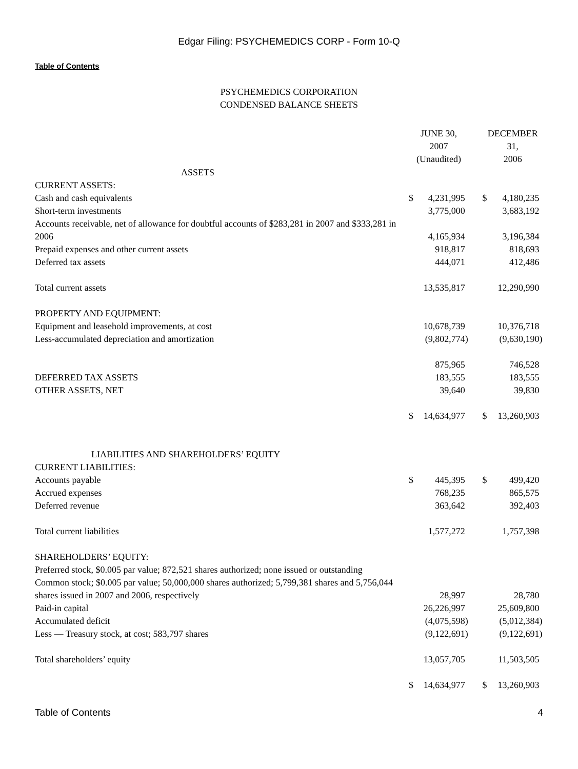Edgar Filing: PSYCHEMEDICS CORP - Form 10-Q
Table of Contents
PSYCHEMEDICS CORPORATION
CONDENSED BALANCE SHEETS
| | JUNE 30, 2007 (Unaudited) | | | | DECEMBER 31, 2006 | | |
| ASSETS | | | | | | | |
| CURRENT ASSETS: | | | | | | | |
| Cash and cash equivalents | $ | 4,231,995 | | | $ | 4,180,235 | |
| Short-term investments | | 3,775,000 | | | | 3,683,192 | |
| Accounts receivable, net of allowance for doubtful accounts of $283,281 in 2007 and $333,281 in 2006 | | 4,165,934 | | | | 3,196,384 | |
| Prepaid expenses and other current assets | | 918,817 | | | | 818,693 | |
| Deferred tax assets | | 444,071 | | | | 412,486 | |
| Total current assets | | 13,535,817 | | | | 12,290,990 | |
| PROPERTY AND EQUIPMENT: | | | | | | | |
| Equipment and leasehold improvements, at cost | | 10,678,739 | | | | 10,376,718 | |
| Less-accumulated depreciation and amortization | | (9,802,774 | ) | | | (9,630,190 | ) |
| | | 875,965 | | | | 746,528 | |
| DEFERRED TAX ASSETS | | 183,555 | | | | 183,555 | |
| OTHER ASSETS, NET | | 39,640 | | | | 39,830 | |
| | $ | 14,634,977 | | | $ | 13,260,903 | |
| LIABILITIES AND SHAREHOLDERS’ EQUITY | | | | | | | |
| CURRENT LIABILITIES: | | | | | | | |
| Accounts payable | $ | 445,395 | | | $ | 499,420 | |
| Accrued expenses | | 768,235 | | | | 865,575 | |
| Deferred revenue | | 363,642 | | | | 392,403 | |
| Total current liabilities | | 1,577,272 | | | | 1,757,398 | |
| SHAREHOLDERS’ EQUITY: | | | | | | | |
| Preferred stock, $0.005 par value; 872,521 shares authorized; none issued or outstanding | | | | | | | |
| Common stock; $0.005 par value; 50,000,000 shares authorized; 5,799,381 shares and 5,756,044 shares issued in 2007 and 2006, respectively | | 28,997 | | | | 28,780 | |
| Paid-in capital | | 26,226,997 | | | | 25,609,800 | |
| Accumulated deficit | | (4,075,598 | ) | | | (5,012,384 | ) |
| Less — Treasury stock, at cost; 583,797 shares | | (9,122,691 | ) | | | (9,122,691 | ) |
| Total shareholders’ equity | | 13,057,705 | | | | 11,503,505 | |
| | $ | 14,634,977 | | | $ | 13,260,903 | |
Table of Contents 4